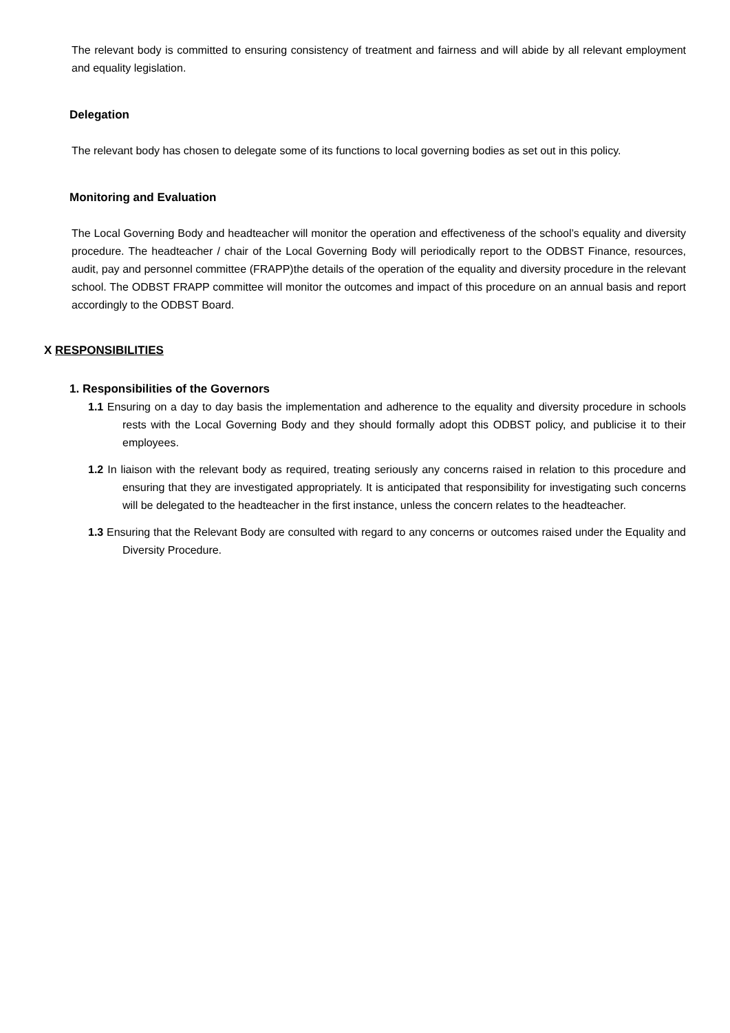The relevant body is committed to ensuring consistency of treatment and fairness and will abide by all relevant employment and equality legislation.
Delegation
The relevant body has chosen to delegate some of its functions to local governing bodies as set out in this policy.
Monitoring and Evaluation
The Local Governing Body and headteacher will monitor the operation and effectiveness of the school’s equality and diversity procedure. The headteacher / chair of the Local Governing Body will periodically report to the ODBST Finance, resources, audit, pay and personnel committee (FRAPP)the details of the operation of the equality and diversity procedure in the relevant school. The ODBST FRAPP committee will monitor the outcomes and impact of this procedure on an annual basis and report accordingly to the ODBST Board.
X RESPONSIBILITIES
1. Responsibilities of the Governors
1.1 Ensuring on a day to day basis the implementation and adherence to the equality and diversity procedure in schools rests with the Local Governing Body and they should formally adopt this ODBST policy, and publicise it to their employees.
1.2 In liaison with the relevant body as required, treating seriously any concerns raised in relation to this procedure and ensuring that they are investigated appropriately. It is anticipated that responsibility for investigating such concerns will be delegated to the headteacher in the first instance, unless the concern relates to the headteacher.
1.3 Ensuring that the Relevant Body are consulted with regard to any concerns or outcomes raised under the Equality and Diversity Procedure.